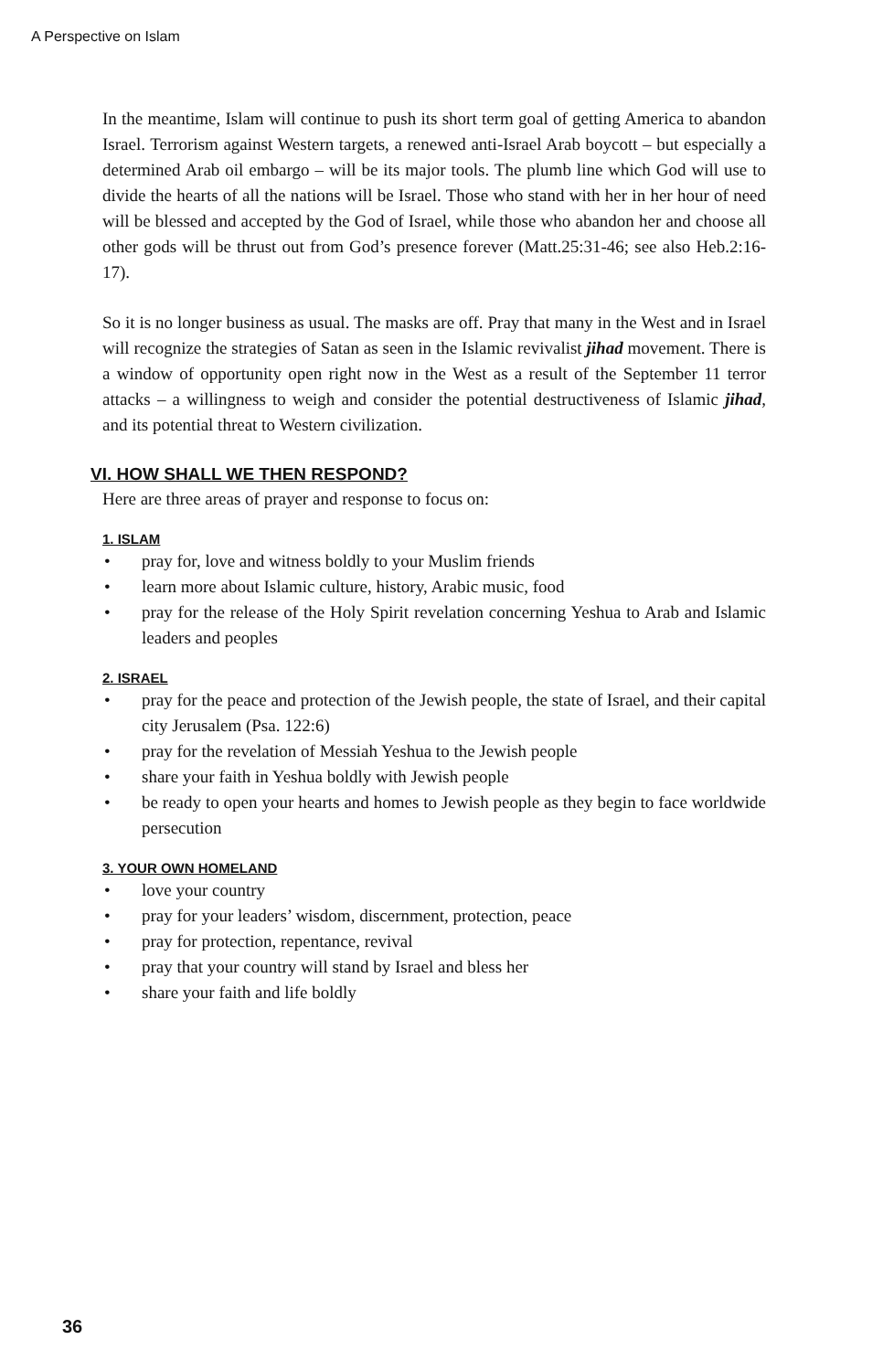A Perspective on Islam
In the meantime, Islam will continue to push its short term goal of getting America to abandon Israel. Terrorism against Western targets, a renewed anti-Israel Arab boycott – but especially a determined Arab oil embargo – will be its major tools. The plumb line which God will use to divide the hearts of all the nations will be Israel. Those who stand with her in her hour of need will be blessed and accepted by the God of Israel, while those who abandon her and choose all other gods will be thrust out from God’s presence forever (Matt.25:31-46; see also Heb.2:16-17).
So it is no longer business as usual. The masks are off. Pray that many in the West and in Israel will recognize the strategies of Satan as seen in the Islamic revivalist jihad movement. There is a window of opportunity open right now in the West as a result of the September 11 terror attacks – a willingness to weigh and consider the potential destructiveness of Islamic jihad, and its potential threat to Western civilization.
VI. HOW SHALL WE THEN RESPOND?
Here are three areas of prayer and response to focus on:
1. ISLAM
• pray for, love and witness boldly to your Muslim friends
• learn more about Islamic culture, history, Arabic music, food
• pray for the release of the Holy Spirit revelation concerning Yeshua to Arab and Islamic leaders and peoples
2. ISRAEL
• pray for the peace and protection of the Jewish people, the state of Israel, and their capital city Jerusalem (Psa. 122:6)
• pray for the revelation of Messiah Yeshua to the Jewish people
• share your faith in Yeshua boldly with Jewish people
• be ready to open your hearts and homes to Jewish people as they begin to face worldwide persecution
3. YOUR OWN HOMELAND
• love your country
• pray for your leaders’ wisdom, discernment, protection, peace
• pray for protection, repentance, revival
• pray that your country will stand by Israel and bless her
• share your faith and life boldly
36